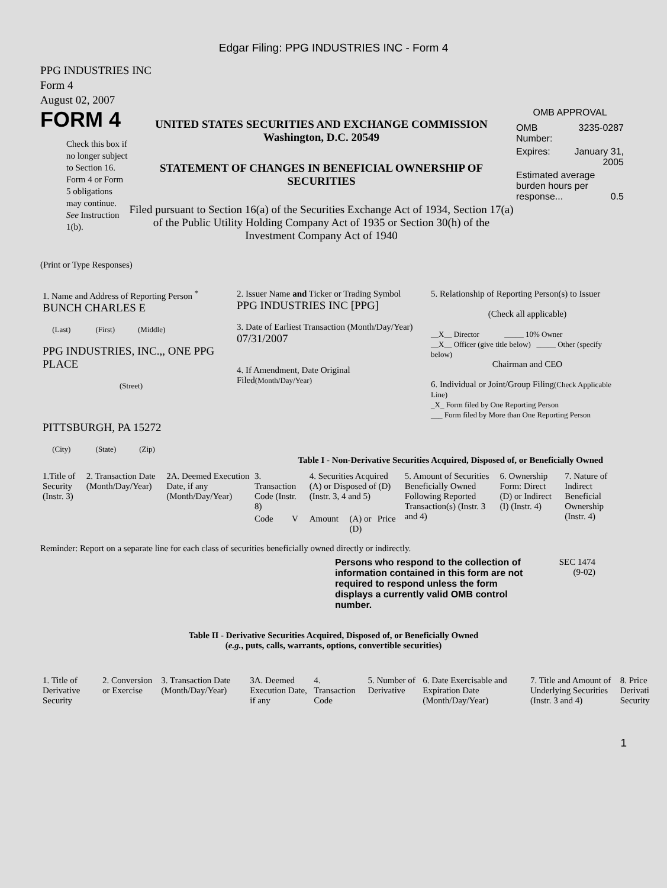Edgar Filing: PPG INDUSTRIES INC - Form 4
PPG INDUSTRIES INC
Form 4
August 02, 2007
FORM 4
Check this box if no longer subject to Section 16. Form 4 or Form 5 obligations may continue. See Instruction 1(b).
UNITED STATES SECURITIES AND EXCHANGE COMMISSION
Washington, D.C. 20549
STATEMENT OF CHANGES IN BENEFICIAL OWNERSHIP OF SECURITIES
Filed pursuant to Section 16(a) of the Securities Exchange Act of 1934, Section 17(a) of the Public Utility Holding Company Act of 1935 or Section 30(h) of the Investment Company Act of 1940
OMB APPROVAL
| OMB Number: | 3235-0287 |
| Expires: | January 31, 2005 |
| Estimated average burden hours per response... 0.5 | |
(Print or Type Responses)
| 1. Name and Address of Reporting Person <sup>*</sup> BUNCH CHARLES E (Last) (First) (Middle) PPG INDUSTRIES, INC.,, ONE PPG PLACE (Street) PITTSBURGH, PA 15272 (City) (State) (Zip) | 2. Issuer Name and Ticker or Trading Symbol PPG INDUSTRIES INC [PPG] 3. Date of Earliest Transaction (Month/Day/Year) 07/31/2007 4. If Amendment, Date Original Filed (Month/Day/Year) | 5. Relationship of Reporting Person(s) to Issuer (Check all applicable) __X__ Director _____ 10% Owner __X__ Officer (give title below) _____ Other (specify below) Chairman and CEO 6. Individual or Joint/Group Filing (Check Applicable Line) _X_ Form filed by One Reporting Person ___ Form filed by More than One Reporting Person |
Table I - Non-Derivative Securities Acquired, Disposed of, or Beneficially Owned
| 1.Title of Security (Instr. 3) | 2. Transaction Date (Month/Day/Year) | 2A. Deemed Execution Date, if any (Month/Day/Year) | 3. Transaction Code (Instr. 8) | | 4. Securities Acquired (A) or Disposed of (D) (Instr. 3, 4 and 5) | | | 5. Amount of Securities Beneficially Owned Following Reported Transaction(s) (Instr. 3 and 4) | 6. Ownership Form: Direct (D) or Indirect (I) (Instr. 4) | 7. Nature of Indirect Beneficial Ownership (Instr. 4) |
| --- | --- | --- | --- | --- | --- | --- | --- | --- | --- | --- |
| | | | Code | V | Amount | (A) or (D) | Price | | | |
Reminder: Report on a separate line for each class of securities beneficially owned directly or indirectly.
Persons who respond to the collection of information contained in this form are not required to respond unless the form displays a currently valid OMB control number.
SEC 1474
(9-02)
Table II - Derivative Securities Acquired, Disposed of, or Beneficially Owned
(e.g., puts, calls, warrants, options, convertible securities)
| 1. Title of Derivative Security | 2. Conversion or Exercise | 3. Transaction Date (Month/Day/Year) | 3A. Deemed Execution Date, if any | 4. Transaction Code | 5. Number of Derivative | 6. Date Exercisable and Expiration Date (Month/Day/Year) | 7. Title and Amount of Underlying Securities (Instr. 3 and 4) | 8. Price Derivati Security |
1